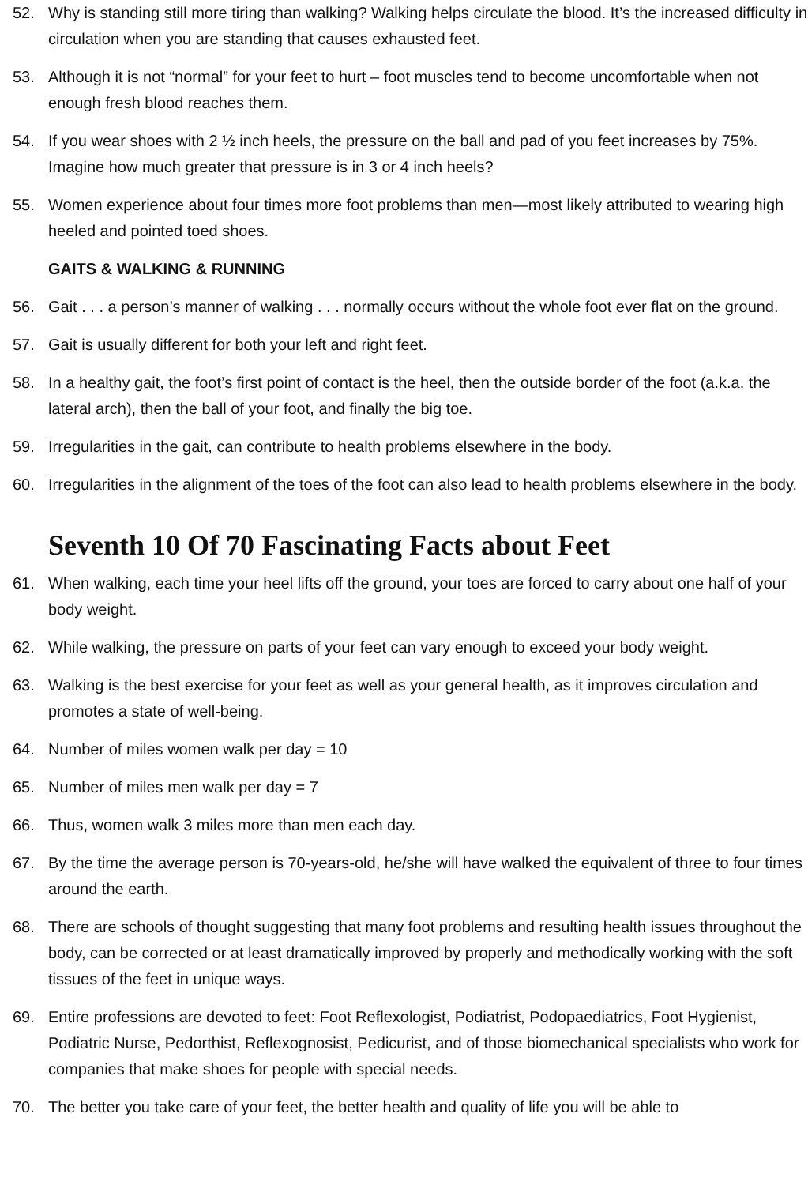52. Why is standing still more tiring than walking? Walking helps circulate the blood. It’s the increased difficulty in circulation when you are standing that causes exhausted feet.
53. Although it is not “normal” for your feet to hurt – foot muscles tend to become uncomfortable when not enough fresh blood reaches them.
54. If you wear shoes with 2 ½ inch heels, the pressure on the ball and pad of you feet increases by 75%. Imagine how much greater that pressure is in 3 or 4 inch heels?
55. Women experience about four times more foot problems than men—most likely attributed to wearing high heeled and pointed toed shoes.
GAITS & WALKING & RUNNING
56. Gait . . . a person’s manner of walking . . . normally occurs without the whole foot ever flat on the ground.
57. Gait is usually different for both your left and right feet.
58. In a healthy gait, the foot’s first point of contact is the heel, then the outside border of the foot (a.k.a. the lateral arch), then the ball of your foot, and finally the big toe.
59. Irregularities in the gait, can contribute to health problems elsewhere in the body.
60. Irregularities in the alignment of the toes of the foot can also lead to health problems elsewhere in the body.
Seventh 10 Of 70 Fascinating Facts about Feet
61. When walking, each time your heel lifts off the ground, your toes are forced to carry about one half of your body weight.
62. While walking, the pressure on parts of your feet can vary enough to exceed your body weight.
63. Walking is the best exercise for your feet as well as your general health, as it improves circulation and promotes a state of well-being.
64. Number of miles women walk per day = 10
65. Number of miles men walk per day = 7
66. Thus, women walk 3 miles more than men each day.
67. By the time the average person is 70-years-old, he/she will have walked the equivalent of three to four times around the earth.
68. There are schools of thought suggesting that many foot problems and resulting health issues throughout the body, can be corrected or at least dramatically improved by properly and methodically working with the soft tissues of the feet in unique ways.
69. Entire professions are devoted to feet: Foot Reflexologist, Podiatrist, Podopaediatrics, Foot Hygienist, Podiatric Nurse, Pedorthist, Reflexognosist, Pedicurist, and of those biomechanical specialists who work for companies that make shoes for people with special needs.
70. The better you take care of your feet, the better health and quality of life you will be able to